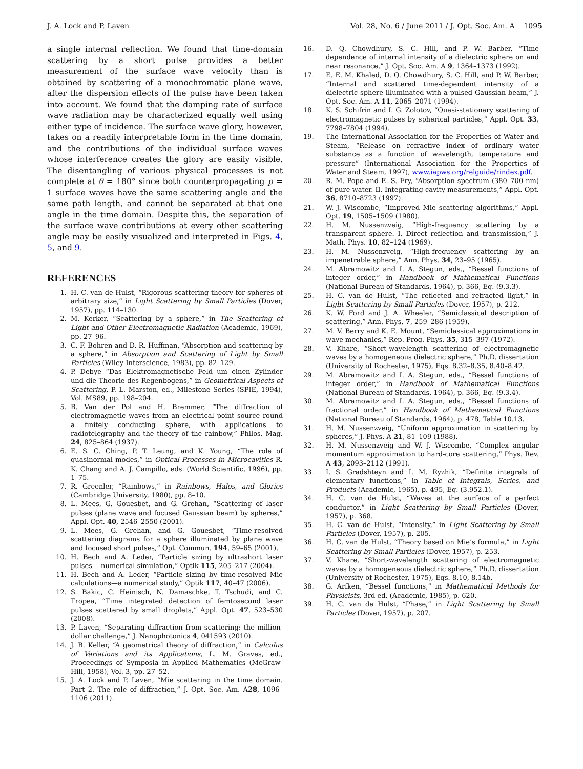J. A. Lock and P. Laven Vol. 28, No. 6 / June 2011 / J. Opt. Soc. Am. A 1095
a single internal reflection. We found that time-domain scattering by a short pulse provides a better measurement of the surface wave velocity than is obtained by scattering of a monochromatic plane wave, after the dispersion effects of the pulse have been taken into account. We found that the damping rate of surface wave radiation may be characterized equally well using either type of incidence. The surface wave glory, however, takes on a readily interpretable form in the time domain, and the contributions of the individual surface waves whose interference creates the glory are easily visible. The disentangling of various physical processes is not complete at θ = 180° since both counterpropagating p = 1 surface waves have the same scattering angle and the same path length, and cannot be separated at that one angle in the time domain. Despite this, the separation of the surface wave contributions at every other scattering angle may be easily visualized and interpreted in Figs. 4, 5, and 9.
REFERENCES
1. H. C. van de Hulst, “Rigorous scattering theory for spheres of arbitrary size,” in Light Scattering by Small Particles (Dover, 1957), pp. 114–130.
2. M. Kerker, “Scattering by a sphere,” in The Scattering of Light and Other Electromagnetic Radiation (Academic, 1969), pp. 27–96.
3. C. F. Bohren and D. R. Huffman, “Absorption and scattering by a sphere,” in Absorption and Scattering of Light by Small Particles (Wiley-Interscience, 1983), pp. 82–129.
4. P. Debye “Das Elektromagnetische Feld um einen Zylinder und die Theorie des Regenbogens,” in Geometrical Aspects of Scattering, P. L. Marston, ed., Milestone Series (SPIE, 1994), Vol. MS89, pp. 198–204.
5. B. Van der Pol and H. Bremmer, “The diffraction of electromagnetic waves from an electrical point source round a finitely conducting sphere, with applications to radiotelegraphy and the theory of the rainbow,” Philos. Mag. 24, 825–864 (1937).
6. E. S. C. Ching, P. T. Leung, and K. Young, “The role of quasinormal modes,” in Optical Processes in Microcavities R. K. Chang and A. J. Campillo, eds. (World Scientific, 1996), pp. 1–75.
7. R. Greenler, “Rainbows,” in Rainbows, Halos, and Glories (Cambridge University, 1980), pp. 8–10.
8. L. Mees, G. Gouesbet, and G. Grehan, “Scattering of laser pulses (plane wave and focused Gaussian beam) by spheres,” Appl. Opt. 40, 2546–2550 (2001).
9. L. Mees, G. Grehan, and G. Gouesbet, “Time-resolved scattering diagrams for a sphere illuminated by plane wave and focused short pulses,” Opt. Commun. 194, 59–65 (2001).
10. H. Bech and A. Leder, “Particle sizing by ultrashort laser pulses —numerical simulation,” Optik 115, 205–217 (2004).
11. H. Bech and A. Leder, “Particle sizing by time-resolved Mie calculations—a numerical study,” Optik 117, 40–47 (2006).
12. S. Bakic, C. Heinisch, N. Damaschke, T. Tschudi, and C. Tropea, “Time integrated detection of femtosecond laser pulses scattered by small droplets,” Appl. Opt. 47, 523–530 (2008).
13. P. Laven, “Separating diffraction from scattering: the million-dollar challenge,” J. Nanophotonics 4, 041593 (2010).
14. J. B. Keller, “A geometrical theory of diffraction,” in Calculus of Variations and its Applications, L. M. Graves, ed., Proceedings of Symposia in Applied Mathematics (McGraw-Hill, 1958), Vol. 3, pp. 27–52.
15. J. A. Lock and P. Laven, “Mie scattering in the time domain. Part 2. The role of diffraction,” J. Opt. Soc. Am. A28, 1096–1106 (2011).
16. D. Q. Chowdhury, S. C. Hill, and P. W. Barber, “Time dependence of internal intensity of a dielectric sphere on and near resonance,” J. Opt. Soc. Am. A 9, 1364–1373 (1992).
17. E. E. M. Khaled, D. Q. Chowdhury, S. C. Hill, and P. W. Barber, “Internal and scattered time-dependent intensity of a dielectric sphere illuminated with a pulsed Gaussian beam,” J. Opt. Soc. Am. A 11, 2065–2071 (1994).
18. K. S. Schifrin and I. G. Zolotov, “Quasi-stationary scattering of electromagnetic pulses by spherical particles,” Appl. Opt. 33, 7798–7804 (1994).
19. The International Association for the Properties of Water and Steam, “Release on refractive index of ordinary water substance as a function of wavelength, temperature and pressure” (International Association for the Properties of Water and Steam, 1997), www.iapws.org/relguide/rindex.pdf.
20. R. M. Pope and E. S. Fry, “Absorption spectrum (380–700 nm) of pure water. II. Integrating cavity measurements,” Appl. Opt. 36, 8710–8723 (1997).
21. W. J. Wiscombe, “Improved Mie scattering algorithms,” Appl. Opt. 19, 1505–1509 (1980).
22. H. M. Nussenzveig, “High-frequency scattering by a transparent sphere. I. Direct reflection and transmission,” J. Math. Phys. 10, 82–124 (1969).
23. H. M. Nussenzveig, “High-frequency scattering by an impenetrable sphere,” Ann. Phys. 34, 23–95 (1965).
24. M. Abramowitz and I. A. Stegun, eds., “Bessel functions of integer order,” in Handbook of Mathematical Functions (National Bureau of Standards, 1964), p. 366, Eq. (9.3.3).
25. H. C. van de Hulst, “The reflected and refracted light,” in Light Scattering by Small Particles (Dover, 1957), p. 212.
26. K. W. Ford and J. A. Wheeler, “Semiclassical description of scattering,” Ann. Phys. 7, 259–286 (1959).
27. M. V. Berry and K. E. Mount, “Semiclassical approximations in wave mechanics,” Rep. Prog. Phys. 35, 315–397 (1972).
28. V. Khare, “Short-wavelength scattering of electromagnetic waves by a homogeneous dielectric sphere,” Ph.D. dissertation (University of Rochester, 1975), Eqs. 8.32–8.35, 8.40–8.42.
29. M. Abramowitz and I. A. Stegun, eds., “Bessel functions of integer order,” in Handbook of Mathematical Functions (National Bureau of Standards, 1964), p. 366, Eq. (9.3.4).
30. M. Abramowitz and I. A. Stegun, eds., “Bessel functions of fractional order,” in Handbook of Mathematical Functions (National Bureau of Standards, 1964), p. 478, Table 10.13.
31. H. M. Nussenzveig, “Uniform approximation in scattering by spheres,” J. Phys. A 21, 81–109 (1988).
32. H. M. Nussenzveig and W. J. Wiscombe, “Complex angular momentum approximation to hard-core scattering,” Phys. Rev. A 43, 2093–2112 (1991).
33. I. S. Gradshteyn and I. M. Ryzhik, “Definite integrals of elementary functions,” in Table of Integrals, Series, and Products (Academic, 1965), p. 495, Eq. (3.952.1).
34. H. C. van de Hulst, “Waves at the surface of a perfect conductor,” in Light Scattering by Small Particles (Dover, 1957), p. 368.
35. H. C. van de Hulst, “Intensity,” in Light Scattering by Small Particles (Dover, 1957), p. 205.
36. H. C. van de Hulst, “Theory based on Mie’s formula,” in Light Scattering by Small Particles (Dover, 1957), p. 253.
37. V. Khare, “Short-wavelength scattering of electromagnetic waves by a homogeneous dielectric sphere,” Ph.D. dissertation (University of Rochester, 1975), Eqs. 8.10, 8.14b.
38. G. Arfken, “Bessel functions,” in Mathematical Methods for Physicists, 3rd ed. (Academic, 1985), p. 620.
39. H. C. van de Hulst, “Phase,” in Light Scattering by Small Particles (Dover, 1957), p. 207.